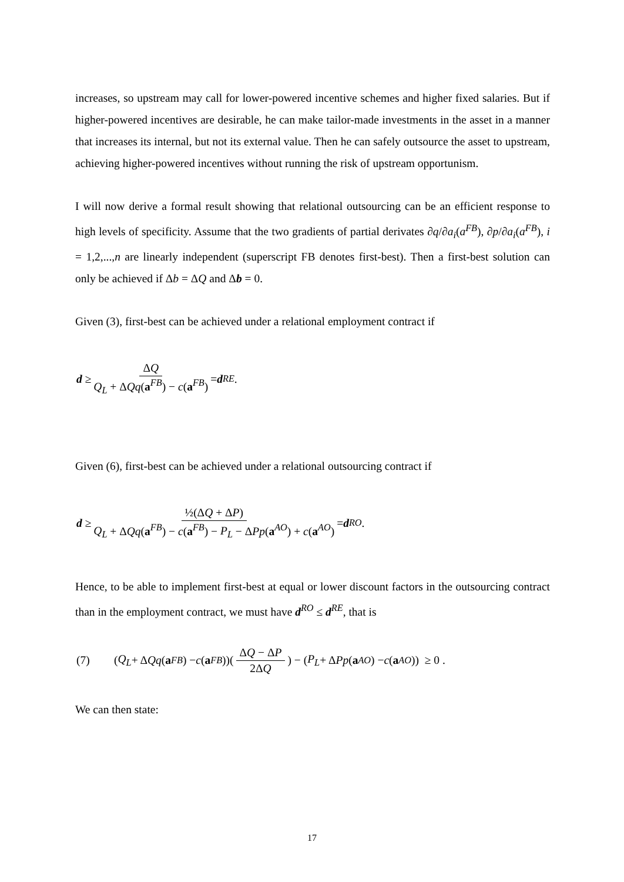increases, so upstream may call for lower-powered incentive schemes and higher fixed salaries. But if higher-powered incentives are desirable, he can make tailor-made investments in the asset in a manner that increases its internal, but not its external value. Then he can safely outsource the asset to upstream, achieving higher-powered incentives without running the risk of upstream opportunism.
I will now derive a formal result showing that relational outsourcing can be an efficient response to high levels of specificity. Assume that the two gradients of partial derivates ∂q/∂a<sub>i</sub>(a<sup>FB</sup>), ∂p/∂a<sub>i</sub>(a<sup>FB</sup>), i = 1,2,...,n are linearly independent (superscript FB denotes first-best). Then a first-best solution can only be achieved if Δb = ΔQ and Δb = 0.
Given (3), first-best can be achieved under a relational employment contract if
d ≥ ΔQ Q<sub>L</sub> + ΔQq(a<sup>FB</sup>) − c(a<sup>FB</sup>) = d<sup>RE</sup>.
Given (6), first-best can be achieved under a relational outsourcing contract if
d ≥ ½(ΔQ + ΔP) Q<sub>L</sub> + ΔQq(a<sup>FB</sup>) − c(a<sup>FB</sup>) − P<sub>L</sub> − ΔPp(a<sup>AO</sup>) + c(a<sup>AO</sup>) = d<sup>RO</sup>.
Hence, to be able to implement first-best at equal or lower discount factors in the outsourcing contract than in the employment contract, we must have d<sup>RO</sup> ≤ d<sup>RE</sup>, that is
(7) (Q<sub>L</sub> + Δ Qq (a<sup>FB</sup>) − c (a<sup>FB</sup>))(ΔQ − ΔP 2ΔQ) − (P<sub>L</sub> + Δ Pp (a<sup>AO</sup>) − c (a<sup>AO</sup>)) ≥ 0 .
We can then state:
17